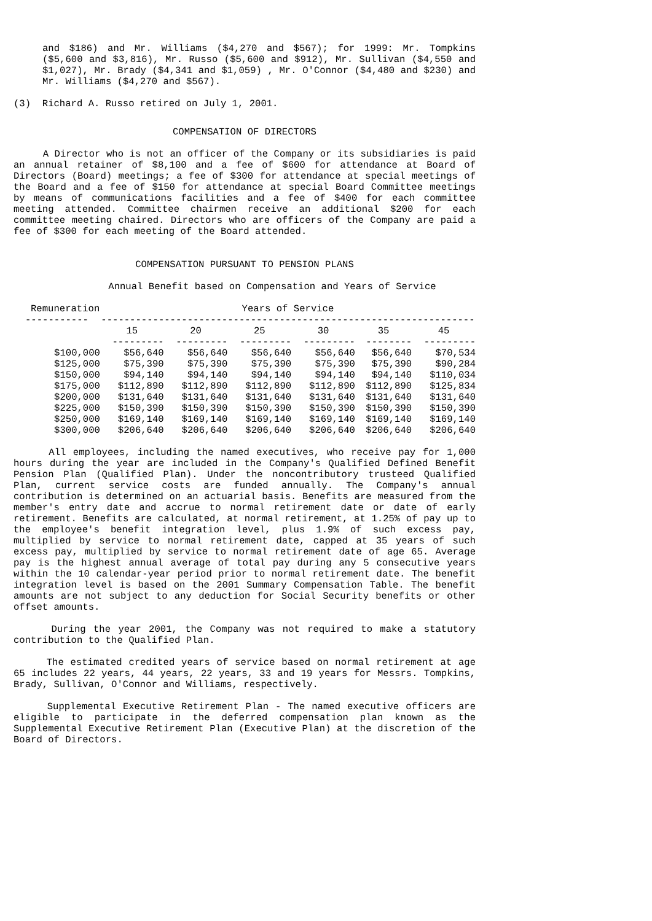and $186) and Mr. Williams ($4,270 and $567); for 1999: Mr. Tompkins ($5,600 and $3,816), Mr. Russo ($5,600 and $912), Mr. Sullivan ($4,550 and $1,027), Mr. Brady ($4,341 and $1,059) , Mr. O'Connor ($4,480 and $230) and Mr. Williams ($4,270 and $567).
(3) Richard A. Russo retired on July 1, 2001.
COMPENSATION OF DIRECTORS
A Director who is not an officer of the Company or its subsidiaries is paid an annual retainer of $8,100 and a fee of $600 for attendance at Board of Directors (Board) meetings; a fee of $300 for attendance at special meetings of the Board and a fee of $150 for attendance at special Board Committee meetings by means of communications facilities and a fee of $400 for each committee meeting attended. Committee chairmen receive an additional $200 for each committee meeting chaired. Directors who are officers of the Company are paid a fee of $300 for each meeting of the Board attended.
COMPENSATION PURSUANT TO PENSION PLANS
Annual Benefit based on Compensation and Years of Service
| Remuneration | Years of Service | | | | | |
| --- | --- | --- | --- | --- | --- | --- |
| ----------- | ----------------------------------------------------------------- | | | | | |
| | 15 | 20 | 25 | 30 | 35 | 45 |
| | --------- | --------- | --------- | --------- | -------- | --------- |
| $100,000 | $56,640 | $56,640 | $56,640 | $56,640 | $56,640 | $70,534 |
| $125,000 | $75,390 | $75,390 | $75,390 | $75,390 | $75,390 | $90,284 |
| $150,000 | $94,140 | $94,140 | $94,140 | $94,140 | $94,140 | $110,034 |
| $175,000 | $112,890 | $112,890 | $112,890 | $112,890 | $112,890 | $125,834 |
| $200,000 | $131,640 | $131,640 | $131,640 | $131,640 | $131,640 | $131,640 |
| $225,000 | $150,390 | $150,390 | $150,390 | $150,390 | $150,390 | $150,390 |
| $250,000 | $169,140 | $169,140 | $169,140 | $169,140 | $169,140 | $169,140 |
| $300,000 | $206,640 | $206,640 | $206,640 | $206,640 | $206,640 | $206,640 |
All employees, including the named executives, who receive pay for 1,000 hours during the year are included in the Company's Qualified Defined Benefit Pension Plan (Qualified Plan). Under the noncontributory trusteed Qualified Plan, current service costs are funded annually. The Company's annual contribution is determined on an actuarial basis. Benefits are measured from the member's entry date and accrue to normal retirement date or date of early retirement. Benefits are calculated, at normal retirement, at 1.25% of pay up to the employee's benefit integration level, plus 1.9% of such excess pay, multiplied by service to normal retirement date, capped at 35 years of such excess pay, multiplied by service to normal retirement date of age 65. Average pay is the highest annual average of total pay during any 5 consecutive years within the 10 calendar-year period prior to normal retirement date. The benefit integration level is based on the 2001 Summary Compensation Table. The benefit amounts are not subject to any deduction for Social Security benefits or other offset amounts.
During the year 2001, the Company was not required to make a statutory contribution to the Qualified Plan.
The estimated credited years of service based on normal retirement at age 65 includes 22 years, 44 years, 22 years, 33 and 19 years for Messrs. Tompkins, Brady, Sullivan, O'Connor and Williams, respectively.
Supplemental Executive Retirement Plan - The named executive officers are eligible to participate in the deferred compensation plan known as the Supplemental Executive Retirement Plan (Executive Plan) at the discretion of the Board of Directors.